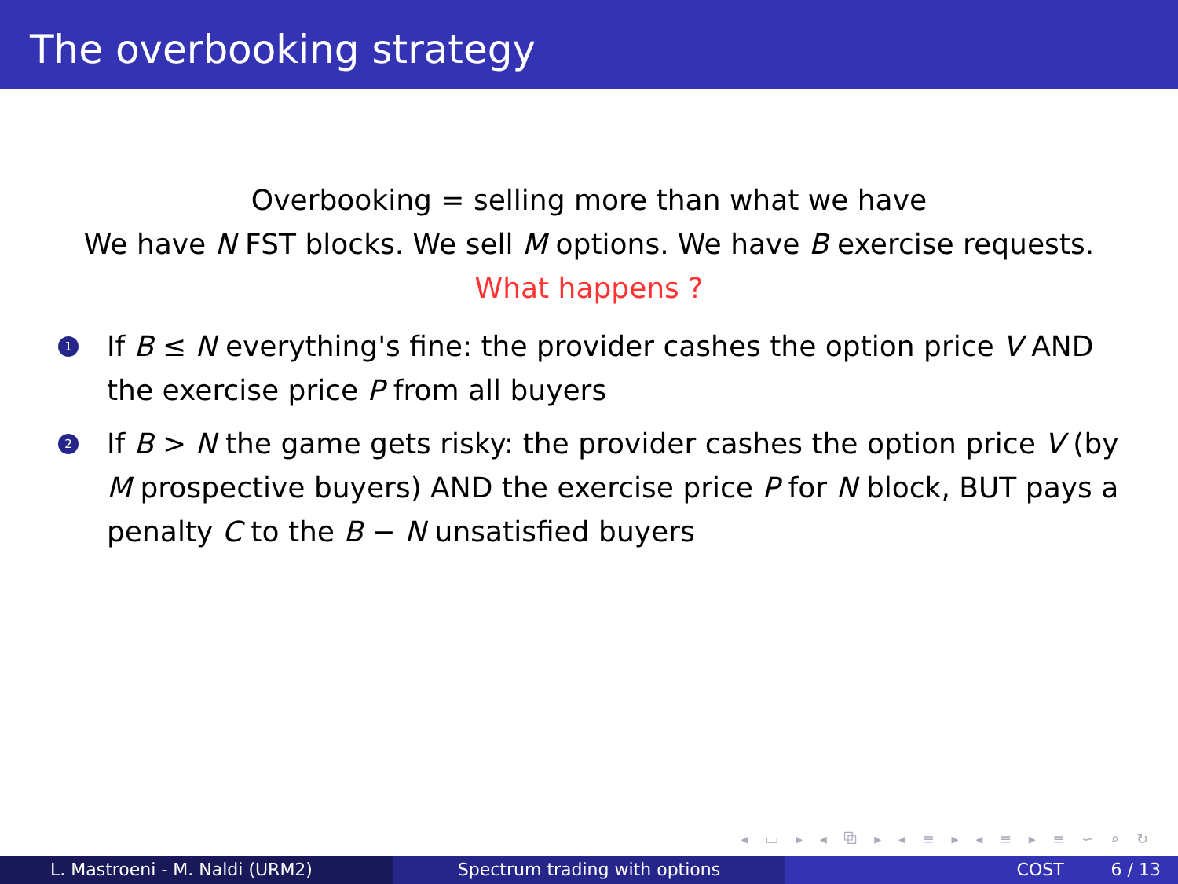The overbooking strategy
Overbooking = selling more than what we have
We have N FST blocks. We sell M options. We have B exercise requests.
What happens ?
1 If B ≤ N everything's fine: the provider cashes the option price V AND the exercise price P from all buyers
2 If B > N the game gets risky: the provider cashes the option price V (by M prospective buyers) AND the exercise price P for N block, BUT pays a penalty C to the B − N unsatisfied buyers
◂ ▭ ▸ ◂ ⧉ ▸ ◂ ≡ ▸ ◂ ≡ ▸ ≡ ∽ ⌕ ↻
L. Mastroeni - M. Naldi (URM2) Spectrum trading with options COST 6 / 13